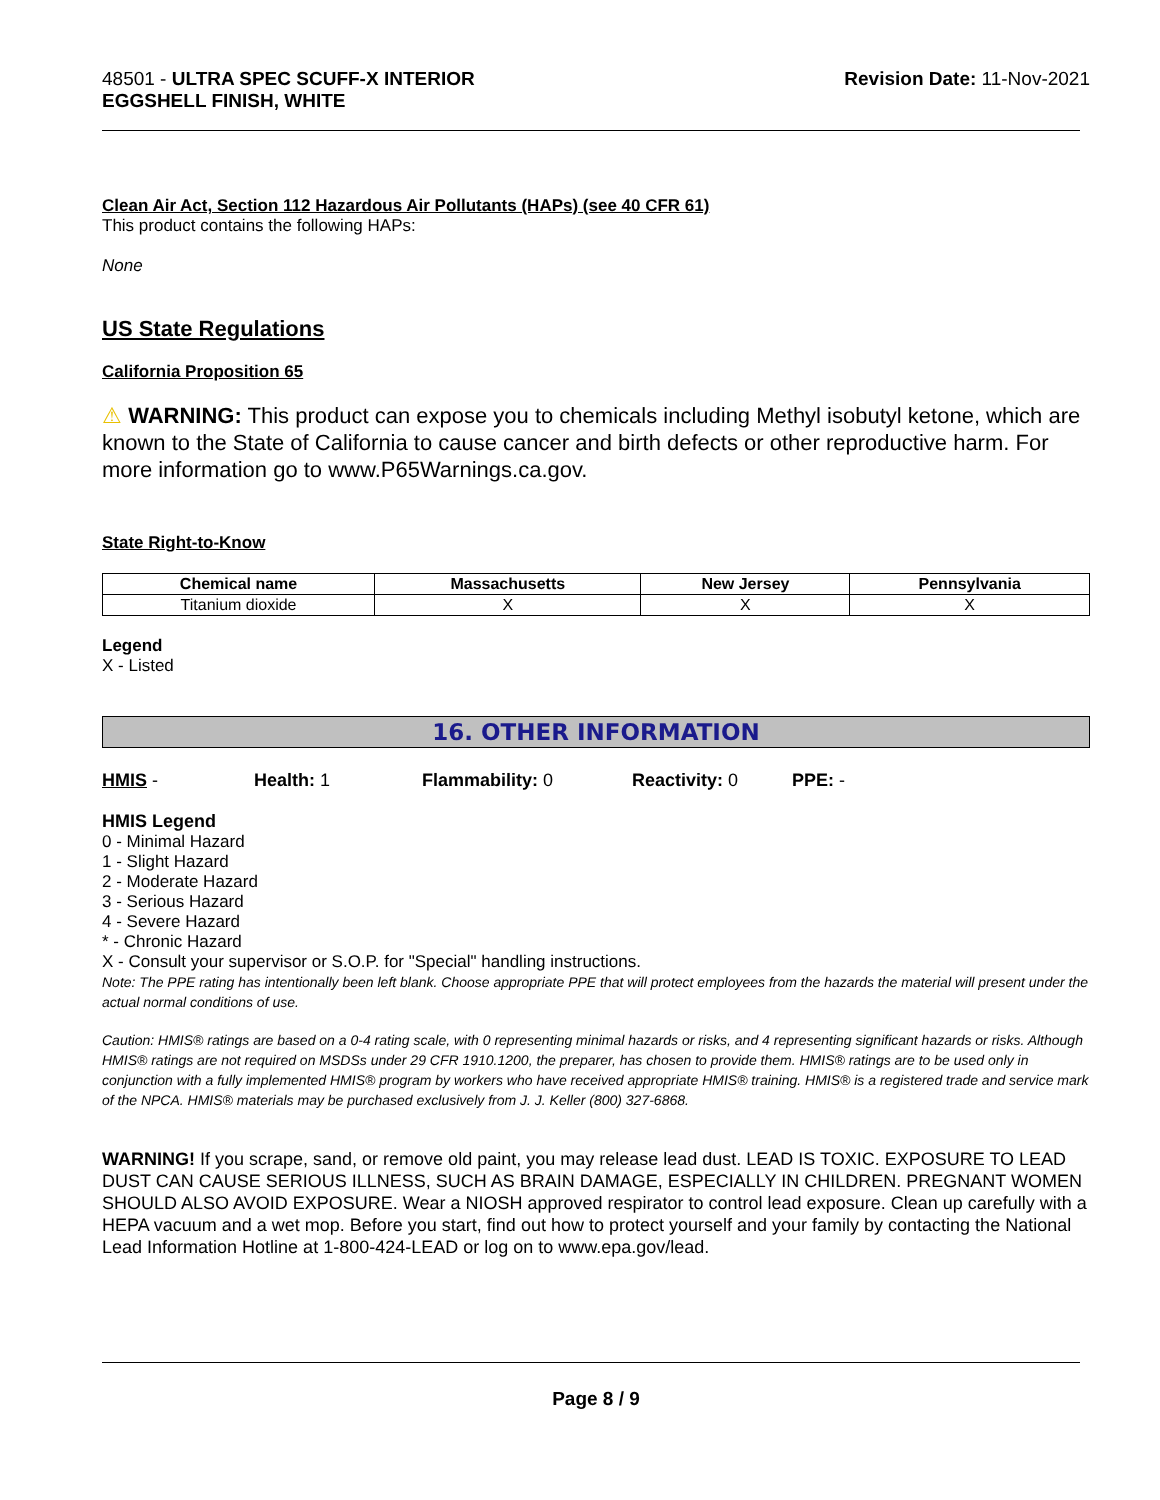48501 - ULTRA SPEC SCUFF-X INTERIOR
EGGSHELL FINISH, WHITE
Revision Date: 11-Nov-2021
Clean Air Act, Section 112 Hazardous Air Pollutants (HAPs) (see 40 CFR 61)
This product contains the following HAPs:
None
US State Regulations
California Proposition 65
⚠ WARNING: This product can expose you to chemicals including Methyl isobutyl ketone, which are known to the State of California to cause cancer and birth defects or other reproductive harm. For more information go to www.P65Warnings.ca.gov.
State Right-to-Know
| Chemical name | Massachusetts | New Jersey | Pennsylvania |
| --- | --- | --- | --- |
| Titanium dioxide | X | X | X |
Legend
X - Listed
16. OTHER INFORMATION
HMIS - Health: 1 Flammability: 0 Reactivity: 0 PPE: -
HMIS Legend
0 - Minimal Hazard
1 - Slight Hazard
2 - Moderate Hazard
3 - Serious Hazard
4 - Severe Hazard
* - Chronic Hazard
X - Consult your supervisor or S.O.P. for "Special" handling instructions.
Note: The PPE rating has intentionally been left blank. Choose appropriate PPE that will protect employees from the hazards the material will present under the actual normal conditions of use.
Caution: HMIS® ratings are based on a 0-4 rating scale, with 0 representing minimal hazards or risks, and 4 representing significant hazards or risks. Although HMIS® ratings are not required on MSDSs under 29 CFR 1910.1200, the preparer, has chosen to provide them. HMIS® ratings are to be used only in conjunction with a fully implemented HMIS® program by workers who have received appropriate HMIS® training. HMIS® is a registered trade and service mark of the NPCA. HMIS® materials may be purchased exclusively from J. J. Keller (800) 327-6868.
WARNING! If you scrape, sand, or remove old paint, you may release lead dust. LEAD IS TOXIC. EXPOSURE TO LEAD DUST CAN CAUSE SERIOUS ILLNESS, SUCH AS BRAIN DAMAGE, ESPECIALLY IN CHILDREN. PREGNANT WOMEN SHOULD ALSO AVOID EXPOSURE. Wear a NIOSH approved respirator to control lead exposure. Clean up carefully with a HEPA vacuum and a wet mop. Before you start, find out how to protect yourself and your family by contacting the National Lead Information Hotline at 1-800-424-LEAD or log on to www.epa.gov/lead.
Page 8 / 9